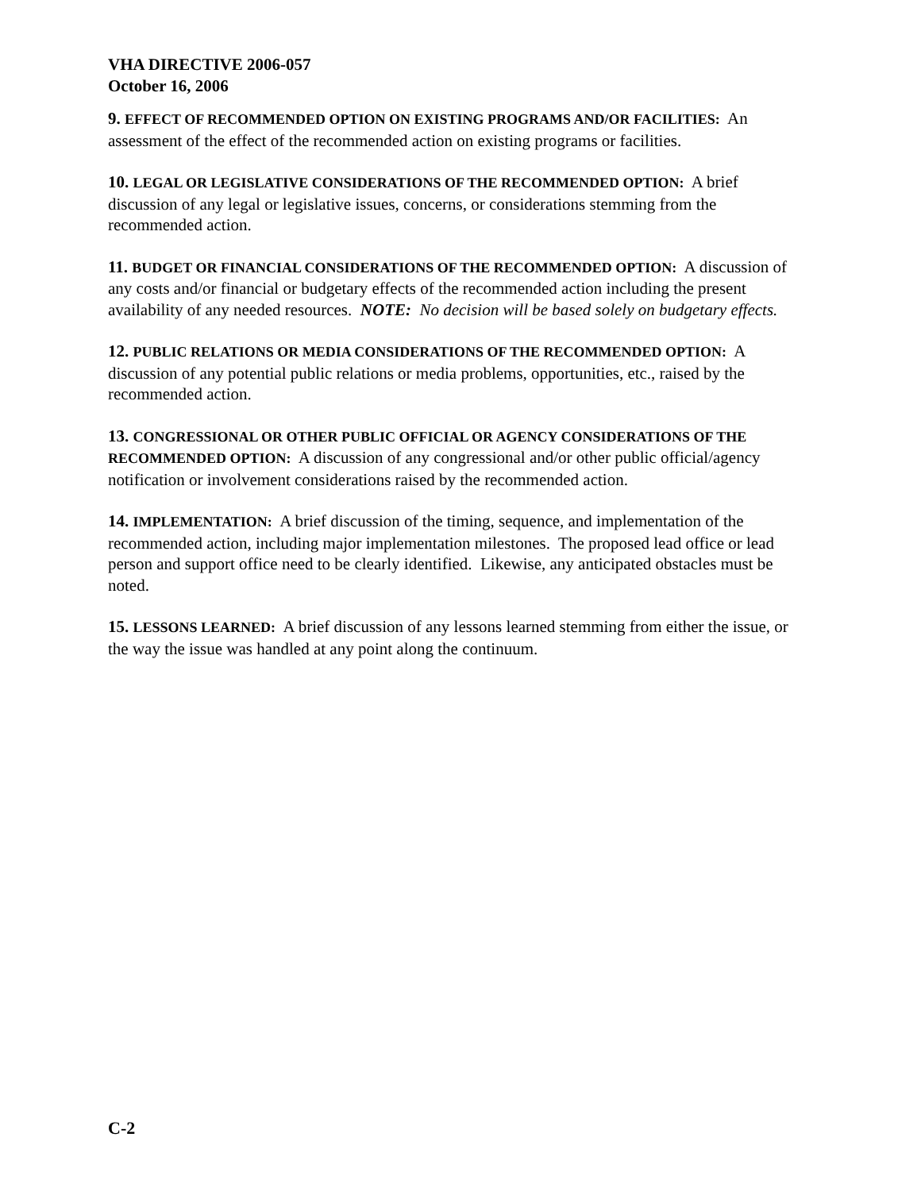VHA DIRECTIVE 2006-057
October 16, 2006
9. EFFECT OF RECOMMENDED OPTION ON EXISTING PROGRAMS AND/OR FACILITIES: An assessment of the effect of the recommended action on existing programs or facilities.
10. LEGAL OR LEGISLATIVE CONSIDERATIONS OF THE RECOMMENDED OPTION: A brief discussion of any legal or legislative issues, concerns, or considerations stemming from the recommended action.
11. BUDGET OR FINANCIAL CONSIDERATIONS OF THE RECOMMENDED OPTION: A discussion of any costs and/or financial or budgetary effects of the recommended action including the present availability of any needed resources. NOTE: No decision will be based solely on budgetary effects.
12. PUBLIC RELATIONS OR MEDIA CONSIDERATIONS OF THE RECOMMENDED OPTION: A discussion of any potential public relations or media problems, opportunities, etc., raised by the recommended action.
13. CONGRESSIONAL OR OTHER PUBLIC OFFICIAL OR AGENCY CONSIDERATIONS OF THE RECOMMENDED OPTION: A discussion of any congressional and/or other public official/agency notification or involvement considerations raised by the recommended action.
14. IMPLEMENTATION: A brief discussion of the timing, sequence, and implementation of the recommended action, including major implementation milestones. The proposed lead office or lead person and support office need to be clearly identified. Likewise, any anticipated obstacles must be noted.
15. LESSONS LEARNED: A brief discussion of any lessons learned stemming from either the issue, or the way the issue was handled at any point along the continuum.
C-2